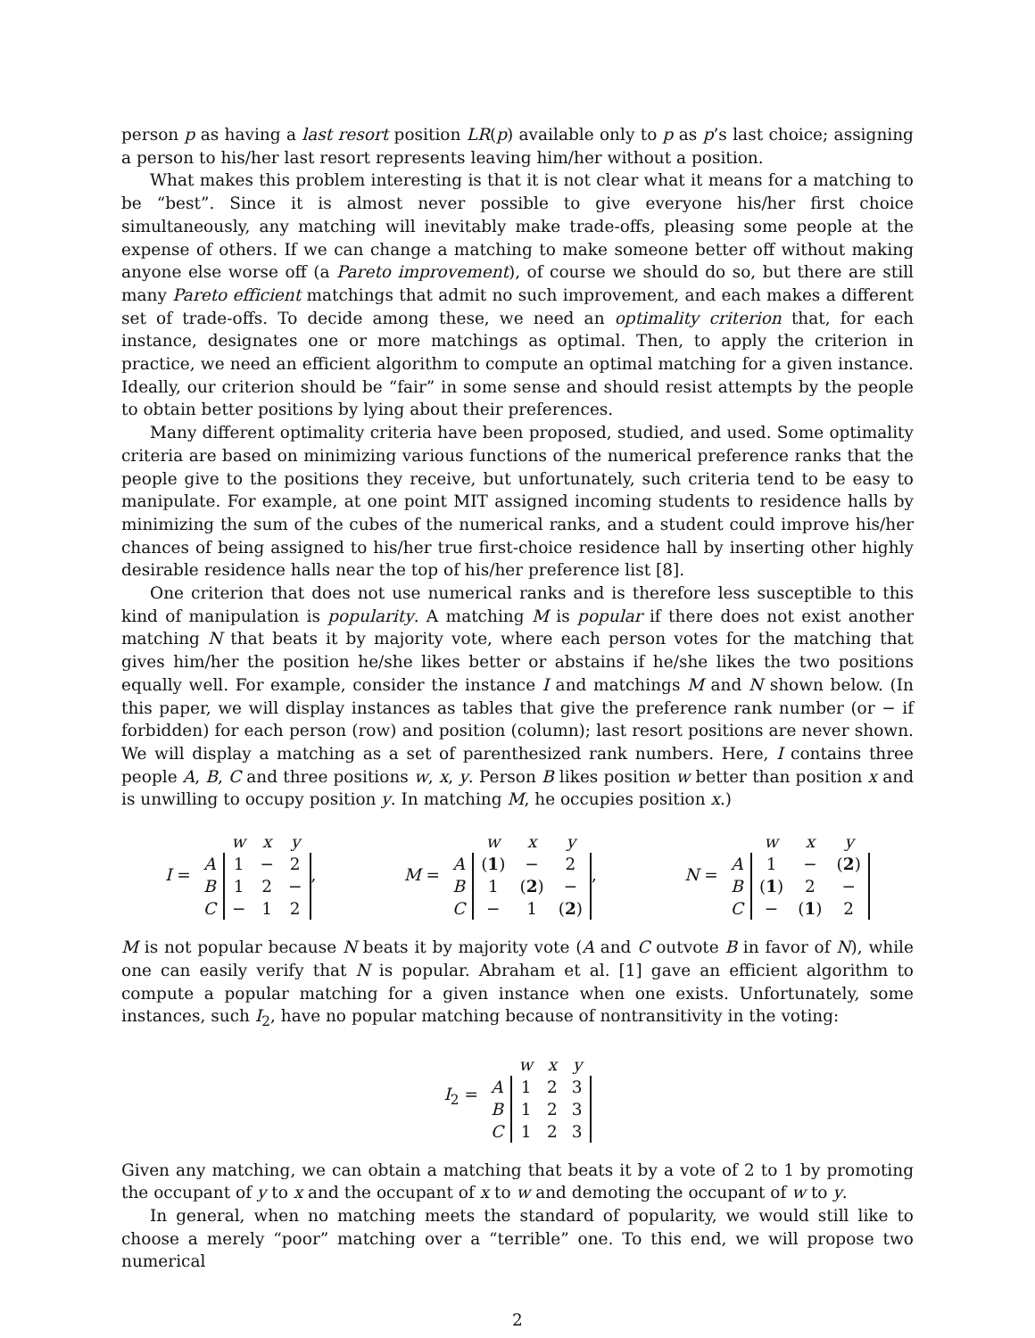person p as having a last resort position LR(p) available only to p as p’s last choice; assigning a person to his/her last resort represents leaving him/her without a position.
What makes this problem interesting is that it is not clear what it means for a matching to be “best”. Since it is almost never possible to give everyone his/her first choice simultaneously, any matching will inevitably make trade-offs, pleasing some people at the expense of others. If we can change a matching to make someone better off without making anyone else worse off (a Pareto improvement), of course we should do so, but there are still many Pareto efficient matchings that admit no such improvement, and each makes a different set of trade-offs. To decide among these, we need an optimality criterion that, for each instance, designates one or more matchings as optimal. Then, to apply the criterion in practice, we need an efficient algorithm to compute an optimal matching for a given instance. Ideally, our criterion should be “fair” in some sense and should resist attempts by the people to obtain better positions by lying about their preferences.
Many different optimality criteria have been proposed, studied, and used. Some optimality criteria are based on minimizing various functions of the numerical preference ranks that the people give to the positions they receive, but unfortunately, such criteria tend to be easy to manipulate. For example, at one point MIT assigned incoming students to residence halls by minimizing the sum of the cubes of the numerical ranks, and a student could improve his/her chances of being assigned to his/her true first-choice residence hall by inserting other highly desirable residence halls near the top of his/her preference list [8].
One criterion that does not use numerical ranks and is therefore less susceptible to this kind of manipulation is popularity. A matching M is popular if there does not exist another matching N that beats it by majority vote, where each person votes for the matching that gives him/her the position he/she likes better or abstains if he/she likes the two positions equally well. For example, consider the instance I and matchings M and N shown below. (In this paper, we will display instances as tables that give the preference rank number (or − if forbidden) for each person (row) and position (column); last resort positions are never shown. We will display a matching as a set of parenthesized rank numbers. Here, I contains three people A, B, C and three positions w, x, y. Person B likes position w better than position x and is unwilling to occupy position y. In matching M, he occupies position x.)
I =
| | w | x | y |
| --- | --- | --- | --- |
| A | 1 | − | 2 |
| B | 1 | 2 | − |
| C | − | 1 | 2 |
,
M =
| | w | x | y |
| --- | --- | --- | --- |
| A | ( 1 ) | − | 2 |
| B | 1 | ( 2 ) | − |
| C | − | 1 | ( 2 ) |
,
N =
| | w | x | y |
| --- | --- | --- | --- |
| A | 1 | − | ( 2 ) |
| B | ( 1 ) | 2 | − |
| C | − | ( 1 ) | 2 |
M is not popular because N beats it by majority vote (A and C outvote B in favor of N), while one can easily verify that N is popular. Abraham et al. [1] gave an efficient algorithm to compute a popular matching for a given instance when one exists. Unfortunately, some instances, such I<sub>2</sub>, have no popular matching because of nontransitivity in the voting:
I<sub>2</sub> =
| | w | x | y |
| --- | --- | --- | --- |
| A | 1 | 2 | 3 |
| B | 1 | 2 | 3 |
| C | 1 | 2 | 3 |
Given any matching, we can obtain a matching that beats it by a vote of 2 to 1 by promoting the occupant of y to x and the occupant of x to w and demoting the occupant of w to y.
In general, when no matching meets the standard of popularity, we would still like to choose a merely “poor” matching over a “terrible” one. To this end, we will propose two numerical
2